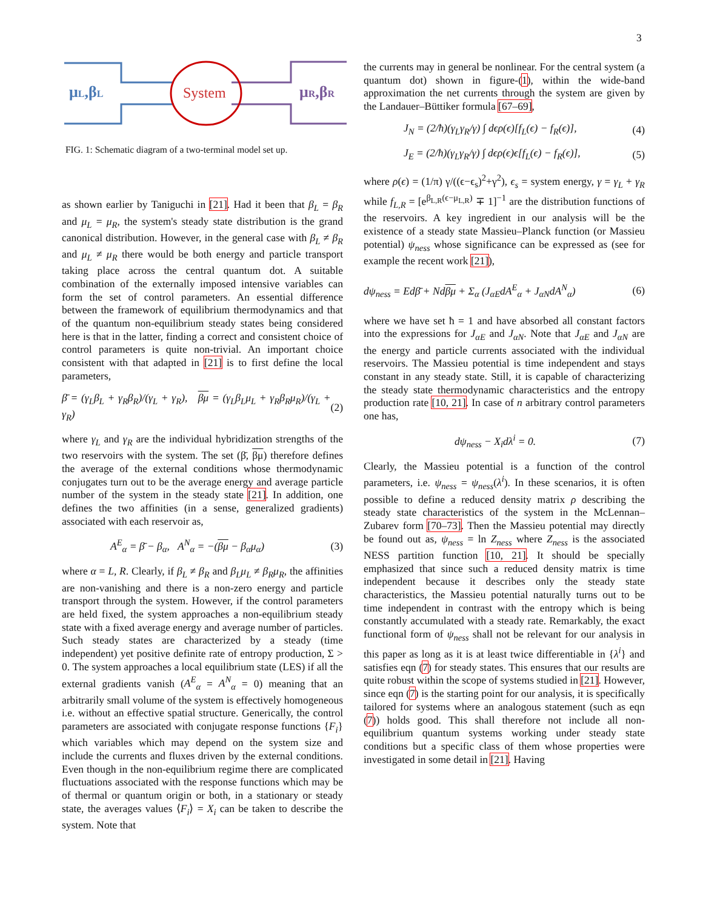3
System
μL,βL
μR,βR
FIG. 1: Schematic diagram of a two-terminal model set up.
as shown earlier by Taniguchi in [21]. Had it been that β<sub>L</sub> = β<sub>R</sub> and μ<sub>L</sub> = μ<sub>R</sub>, the system's steady state distribution is the grand canonical distribution. However, in the general case with β<sub>L</sub> ≠ β<sub>R</sub> and μ<sub>L</sub> ≠ μ<sub>R</sub> there would be both energy and particle transport taking place across the central quantum dot. A suitable combination of the externally imposed intensive variables can form the set of control parameters. An essential difference between the framework of equilibrium thermodynamics and that of the quantum non-equilibrium steady states being considered here is that in the latter, finding a correct and consistent choice of control parameters is quite non-trivial. An important choice consistent with that adapted in [21] is to first define the local parameters,
β̄ = (γ<sub>L</sub>β<sub>L</sub> + γ<sub>R</sub>β<sub>R</sub>)/(γ<sub>L</sub> + γ<sub>R</sub>), βμ = (γ<sub>L</sub>β<sub>L</sub>μ<sub>L</sub> + γ<sub>R</sub>β<sub>R</sub>μ<sub>R</sub>)/(γ<sub>L</sub> + γ<sub>R</sub>) (2)
where γ<sub>L</sub> and γ<sub>R</sub> are the individual hybridization strengths of the two reservoirs with the system. The set (β̄, βμ) therefore defines the average of the external conditions whose thermodynamic conjugates turn out to be the average energy and average particle number of the system in the steady state [21]. In addition, one defines the two affinities (in a sense, generalized gradients) associated with each reservoir as,
A<sup>E</sup><sub>α</sub> = β̄ − β<sub>α</sub>, A<sup>N</sup><sub>α</sub> = −(βμ − β<sub>α</sub>μ<sub>α</sub>) (3)
where α = L, R. Clearly, if β<sub>L</sub> ≠ β<sub>R</sub> and β<sub>L</sub>μ<sub>L</sub> ≠ β<sub>R</sub>μ<sub>R</sub>, the affinities are non-vanishing and there is a non-zero energy and particle transport through the system. However, if the control parameters are held fixed, the system approaches a non-equilibrium steady state with a fixed average energy and average number of particles. Such steady states are characterized by a steady (time independent) yet positive definite rate of entropy production, Σ > 0. The system approaches a local equilibrium state (LES) if all the external gradients vanish (A<sup>E</sup><sub>α</sub> = A<sup>N</sup><sub>α</sub> = 0) meaning that an arbitrarily small volume of the system is effectively homogeneous i.e. without an effective spatial structure. Generically, the control parameters are associated with conjugate response functions {F<sub>i</sub>} which variables which may depend on the system size and include the currents and fluxes driven by the external conditions. Even though in the non-equilibrium regime there are complicated fluctuations associated with the response functions which may be of thermal or quantum origin or both, in a stationary or steady state, the averages values ⟨F<sub>i</sub>⟩ = X<sub>i</sub> can be taken to describe the system. Note that
the currents may in general be nonlinear. For the central system (a quantum dot) shown in figure-(1), within the wide-band approximation the net currents through the system are given by the Landauer–Büttiker formula [67–69],
J<sub>N</sub> = (2/ħ)(γ<sub>L</sub>γ<sub>R</sub>/γ) ∫ dϵρ(ϵ)[f<sub>L</sub>(ϵ) − f<sub>R</sub>(ϵ)], (4)
J<sub>E</sub> = (2/ħ)(γ<sub>L</sub>γ<sub>R</sub>/γ) ∫ dϵρ(ϵ)ϵ[f<sub>L</sub>(ϵ) − f<sub>R</sub>(ϵ)], (5)
where ρ(ϵ) = (1/π) γ/((ϵ−ϵ<sub>s</sub>)<sup>2</sup>+γ<sup>2</sup>), ϵ<sub>s</sub> = system energy, γ = γ<sub>L</sub> + γ<sub>R</sub> while f<sub>L,R</sub> = [e<sup>β<sub>L,R</sub>(ϵ−μ<sub>L,R</sub>)</sup> ∓ 1]<sup>−1</sup> are the distribution functions of the reservoirs. A key ingredient in our analysis will be the existence of a steady state Massieu–Planck function (or Massieu potential) ψ<sub>ness</sub> whose significance can be expressed as (see for example the recent work [21]),
dψ<sub>ness</sub> = Edβ̄ + Ndβμ + Σ<sub>α</sub> (J<sub>αE</sub>dA<sup>E</sup><sub>α</sub> + J<sub>αN</sub>dA<sup>N</sup><sub>α</sub>) (6)
where we have set ħ = 1 and have absorbed all constant factors into the expressions for J<sub>αE</sub> and J<sub>αN</sub>. Note that J<sub>αE</sub> and J<sub>αN</sub> are the energy and particle currents associated with the individual reservoirs. The Massieu potential is time independent and stays constant in any steady state. Still, it is capable of characterizing the steady state thermodynamic characteristics and the entropy production rate [10, 21]. In case of n arbitrary control parameters one has,
dψ<sub>ness</sub> − X<sub>i</sub>dλ<sup>i</sup> = 0. (7)
Clearly, the Massieu potential is a function of the control parameters, i.e. ψ<sub>ness</sub> = ψ<sub>ness</sub>(λ<sup>i</sup>). In these scenarios, it is often possible to define a reduced density matrix ρ describing the steady state characteristics of the system in the McLennan–Zubarev form [70–73]. Then the Massieu potential may directly be found out as, ψ<sub>ness</sub> = ln Z<sub>ness</sub> where Z<sub>ness</sub> is the associated NESS partition function [10, 21]. It should be specially emphasized that since such a reduced density matrix is time independent because it describes only the steady state characteristics, the Massieu potential naturally turns out to be time independent in contrast with the entropy which is being constantly accumulated with a steady rate. Remarkably, the exact functional form of ψ<sub>ness</sub> shall not be relevant for our analysis in this paper as long as it is at least twice differentiable in {λ<sup>i</sup>} and satisfies eqn (7) for steady states. This ensures that our results are quite robust within the scope of systems studied in [21]. However, since eqn (7) is the starting point for our analysis, it is specifically tailored for systems where an analogous statement (such as eqn (7)) holds good. This shall therefore not include all non-equilibrium quantum systems working under steady state conditions but a specific class of them whose properties were investigated in some detail in [21]. Having